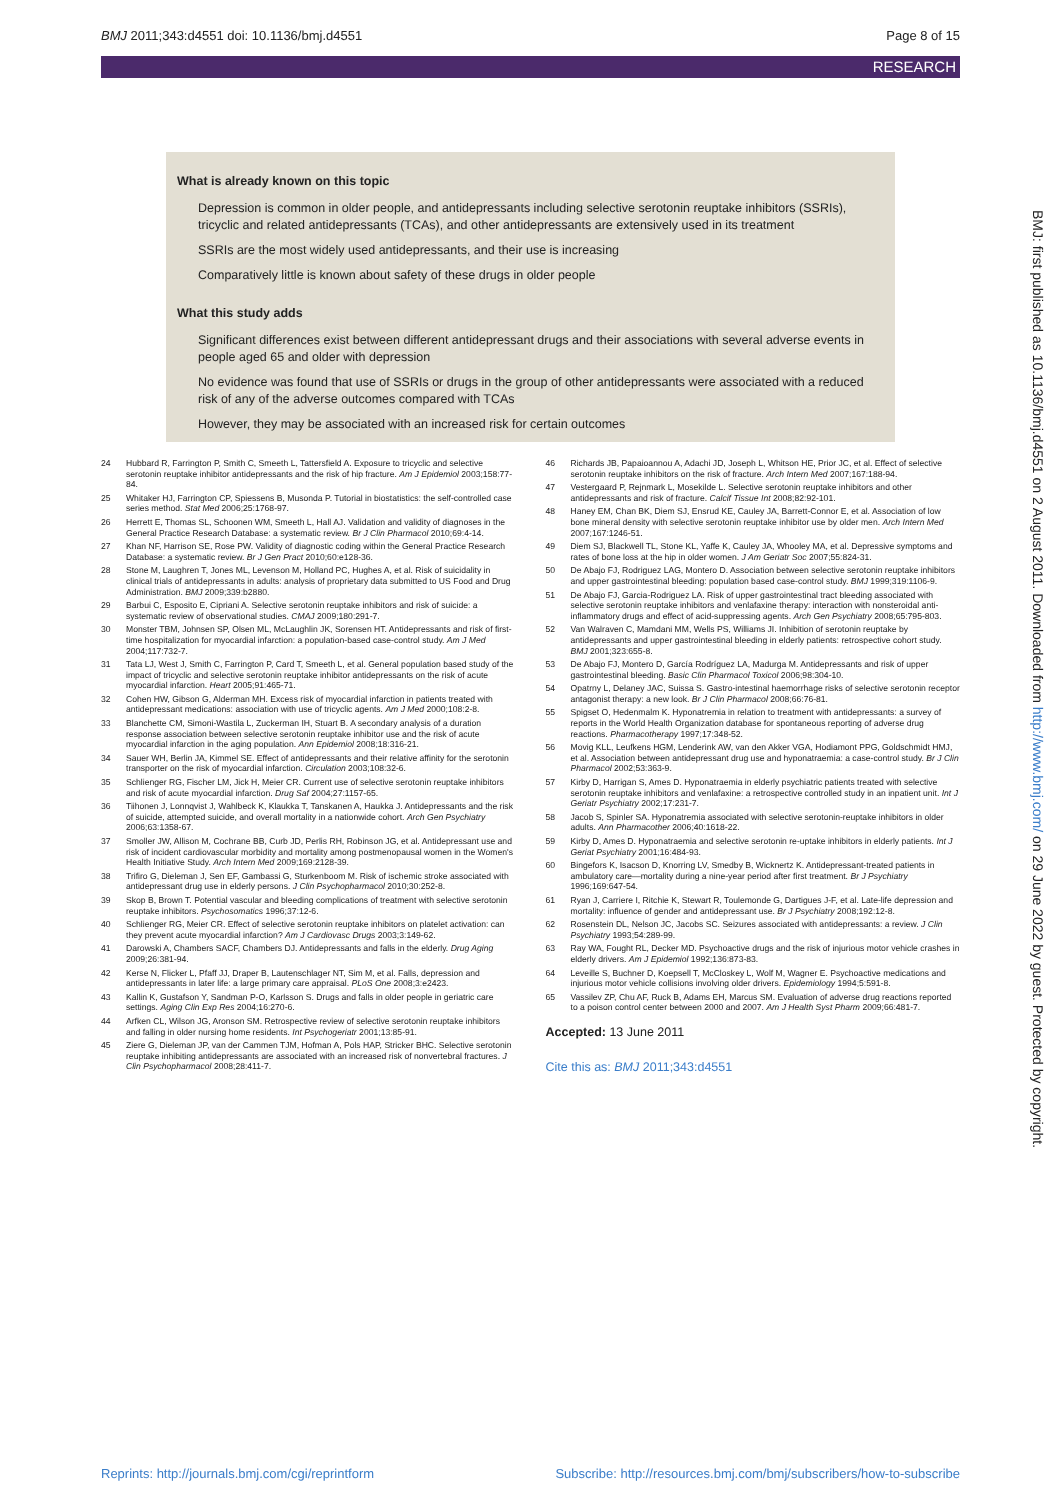BMJ 2011;343:d4551 doi: 10.1136/bmj.d4551 Page 8 of 15
RESEARCH
What is already known on this topic
Depression is common in older people, and antidepressants including selective serotonin reuptake inhibitors (SSRIs), tricyclic and related antidepressants (TCAs), and other antidepressants are extensively used in its treatment
SSRIs are the most widely used antidepressants, and their use is increasing
Comparatively little is known about safety of these drugs in older people
What this study adds
Significant differences exist between different antidepressant drugs and their associations with several adverse events in people aged 65 and older with depression
No evidence was found that use of SSRIs or drugs in the group of other antidepressants were associated with a reduced risk of any of the adverse outcomes compared with TCAs
However, they may be associated with an increased risk for certain outcomes
24 Hubbard R, Farrington P, Smith C, Smeeth L, Tattersfield A. Exposure to tricyclic and selective serotonin reuptake inhibitor antidepressants and the risk of hip fracture. Am J Epidemiol 2003;158:77-84.
25 Whitaker HJ, Farrington CP, Spiessens B, Musonda P. Tutorial in biostatistics: the self-controlled case series method. Stat Med 2006;25:1768-97.
26 Herrett E, Thomas SL, Schoonen WM, Smeeth L, Hall AJ. Validation and validity of diagnoses in the General Practice Research Database: a systematic review. Br J Clin Pharmacol 2010;69:4-14.
27 Khan NF, Harrison SE, Rose PW. Validity of diagnostic coding within the General Practice Research Database: a systematic review. Br J Gen Pract 2010;60:e128-36.
28 Stone M, Laughren T, Jones ML, Levenson M, Holland PC, Hughes A, et al. Risk of suicidality in clinical trials of antidepressants in adults: analysis of proprietary data submitted to US Food and Drug Administration. BMJ 2009;339:b2880.
29 Barbui C, Esposito E, Cipriani A. Selective serotonin reuptake inhibitors and risk of suicide: a systematic review of observational studies. CMAJ 2009;180:291-7.
30 Monster TBM, Johnsen SP, Olsen ML, McLaughlin JK, Sorensen HT. Antidepressants and risk of first-time hospitalization for myocardial infarction: a population-based case-control study. Am J Med 2004;117:732-7.
31 Tata LJ, West J, Smith C, Farrington P, Card T, Smeeth L, et al. General population based study of the impact of tricyclic and selective serotonin reuptake inhibitor antidepressants on the risk of acute myocardial infarction. Heart 2005;91:465-71.
32 Cohen HW, Gibson G, Alderman MH. Excess risk of myocardial infarction in patients treated with antidepressant medications: association with use of tricyclic agents. Am J Med 2000;108:2-8.
33 Blanchette CM, Simoni-Wastila L, Zuckerman IH, Stuart B. A secondary analysis of a duration response association between selective serotonin reuptake inhibitor use and the risk of acute myocardial infarction in the aging population. Ann Epidemiol 2008;18:316-21.
34 Sauer WH, Berlin JA, Kimmel SE. Effect of antidepressants and their relative affinity for the serotonin transporter on the risk of myocardial infarction. Circulation 2003;108:32-6.
35 Schlienger RG, Fischer LM, Jick H, Meier CR. Current use of selective serotonin reuptake inhibitors and risk of acute myocardial infarction. Drug Saf 2004;27:1157-65.
36 Tiihonen J, Lonnqvist J, Wahlbeck K, Klaukka T, Tanskanen A, Haukka J. Antidepressants and the risk of suicide, attempted suicide, and overall mortality in a nationwide cohort. Arch Gen Psychiatry 2006;63:1358-67.
37 Smoller JW, Allison M, Cochrane BB, Curb JD, Perlis RH, Robinson JG, et al. Antidepressant use and risk of incident cardiovascular morbidity and mortality among postmenopausal women in the Women's Health Initiative Study. Arch Intern Med 2009;169:2128-39.
38 Trifiro G, Dieleman J, Sen EF, Gambassi G, Sturkenboom M. Risk of ischemic stroke associated with antidepressant drug use in elderly persons. J Clin Psychopharmacol 2010;30:252-8.
39 Skop B, Brown T. Potential vascular and bleeding complications of treatment with selective serotonin reuptake inhibitors. Psychosomatics 1996;37:12-6.
40 Schlienger RG, Meier CR. Effect of selective serotonin reuptake inhibitors on platelet activation: can they prevent acute myocardial infarction? Am J Cardiovasc Drugs 2003;3:149-62.
41 Darowski A, Chambers SACF, Chambers DJ. Antidepressants and falls in the elderly. Drug Aging 2009;26:381-94.
42 Kerse N, Flicker L, Pfaff JJ, Draper B, Lautenschlager NT, Sim M, et al. Falls, depression and antidepressants in later life: a large primary care appraisal. PLoS One 2008;3:e2423.
43 Kallin K, Gustafson Y, Sandman P-O, Karlsson S. Drugs and falls in older people in geriatric care settings. Aging Clin Exp Res 2004;16:270-6.
44 Arfken CL, Wilson JG, Aronson SM. Retrospective review of selective serotonin reuptake inhibitors and falling in older nursing home residents. Int Psychogeriatr 2001;13:85-91.
45 Ziere G, Dieleman JP, van der Cammen TJM, Hofman A, Pols HAP, Stricker BHC. Selective serotonin reuptake inhibiting antidepressants are associated with an increased risk of nonvertebral fractures. J Clin Psychopharmacol 2008;28:411-7.
46 Richards JB, Papaioannou A, Adachi JD, Joseph L, Whitson HE, Prior JC, et al. Effect of selective serotonin reuptake inhibitors on the risk of fracture. Arch Intern Med 2007;167:188-94.
47 Vestergaard P, Rejnmark L, Mosekilde L. Selective serotonin reuptake inhibitors and other antidepressants and risk of fracture. Calcif Tissue Int 2008;82:92-101.
48 Haney EM, Chan BK, Diem SJ, Ensrud KE, Cauley JA, Barrett-Connor E, et al. Association of low bone mineral density with selective serotonin reuptake inhibitor use by older men. Arch Intern Med 2007;167:1246-51.
49 Diem SJ, Blackwell TL, Stone KL, Yaffe K, Cauley JA, Whooley MA, et al. Depressive symptoms and rates of bone loss at the hip in older women. J Am Geriatr Soc 2007;55:824-31.
50 De Abajo FJ, Rodriguez LAG, Montero D. Association between selective serotonin reuptake inhibitors and upper gastrointestinal bleeding: population based case-control study. BMJ 1999;319:1106-9.
51 De Abajo FJ, Garcia-Rodriguez LA. Risk of upper gastrointestinal tract bleeding associated with selective serotonin reuptake inhibitors and venlafaxine therapy: interaction with nonsteroidal anti-inflammatory drugs and effect of acid-suppressing agents. Arch Gen Psychiatry 2008;65:795-803.
52 Van Walraven C, Mamdani MM, Wells PS, Williams JI. Inhibition of serotonin reuptake by antidepressants and upper gastrointestinal bleeding in elderly patients: retrospective cohort study. BMJ 2001;323:655-8.
53 De Abajo FJ, Montero D, García Rodríguez LA, Madurga M. Antidepressants and risk of upper gastrointestinal bleeding. Basic Clin Pharmacol Toxicol 2006;98:304-10.
54 Opatrny L, Delaney JAC, Suissa S. Gastro-intestinal haemorrhage risks of selective serotonin receptor antagonist therapy: a new look. Br J Clin Pharmacol 2008;66:76-81.
55 Spigset O, Hedenmalm K. Hyponatremia in relation to treatment with antidepressants: a survey of reports in the World Health Organization database for spontaneous reporting of adverse drug reactions. Pharmacotherapy 1997;17:348-52.
56 Movig KLL, Leufkens HGM, Lenderink AW, van den Akker VGA, Hodiamont PPG, Goldschmidt HMJ, et al. Association between antidepressant drug use and hyponatraemia: a case-control study. Br J Clin Pharmacol 2002;53:363-9.
57 Kirby D, Harrigan S, Ames D. Hyponatraemia in elderly psychiatric patients treated with selective serotonin reuptake inhibitors and venlafaxine: a retrospective controlled study in an inpatient unit. Int J Geriatr Psychiatry 2002;17:231-7.
58 Jacob S, Spinler SA. Hyponatremia associated with selective serotonin-reuptake inhibitors in older adults. Ann Pharmacother 2006;40:1618-22.
59 Kirby D, Ames D. Hyponatraemia and selective serotonin re-uptake inhibitors in elderly patients. Int J Geriat Psychiatry 2001;16:484-93.
60 Bingefors K, Isacson D, Knorring LV, Smedby B, Wicknertz K. Antidepressant-treated patients in ambulatory care—mortality during a nine-year period after first treatment. Br J Psychiatry 1996;169:647-54.
61 Ryan J, Carriere I, Ritchie K, Stewart R, Toulemonde G, Dartigues J-F, et al. Late-life depression and mortality: influence of gender and antidepressant use. Br J Psychiatry 2008;192:12-8.
62 Rosenstein DL, Nelson JC, Jacobs SC. Seizures associated with antidepressants: a review. J Clin Psychiatry 1993;54:289-99.
63 Ray WA, Fought RL, Decker MD. Psychoactive drugs and the risk of injurious motor vehicle crashes in elderly drivers. Am J Epidemiol 1992;136:873-83.
64 Leveille S, Buchner D, Koepsell T, McCloskey L, Wolf M, Wagner E. Psychoactive medications and injurious motor vehicle collisions involving older drivers. Epidemiology 1994;5:591-8.
65 Vassilev ZP, Chu AF, Ruck B, Adams EH, Marcus SM. Evaluation of adverse drug reactions reported to a poison control center between 2000 and 2007. Am J Health Syst Pharm 2009;66:481-7.
Accepted: 13 June 2011
Cite this as: BMJ 2011;343:d4551
BMJ: first published as 10.1136/bmj.d4551 on 2 August 2011. Downloaded from http://www.bmj.com/ on 29 June 2022 by guest. Protected by copyright.
Reprints: http://journals.bmj.com/cgi/reprintform Subscribe: http://resources.bmj.com/bmj/subscribers/how-to-subscribe